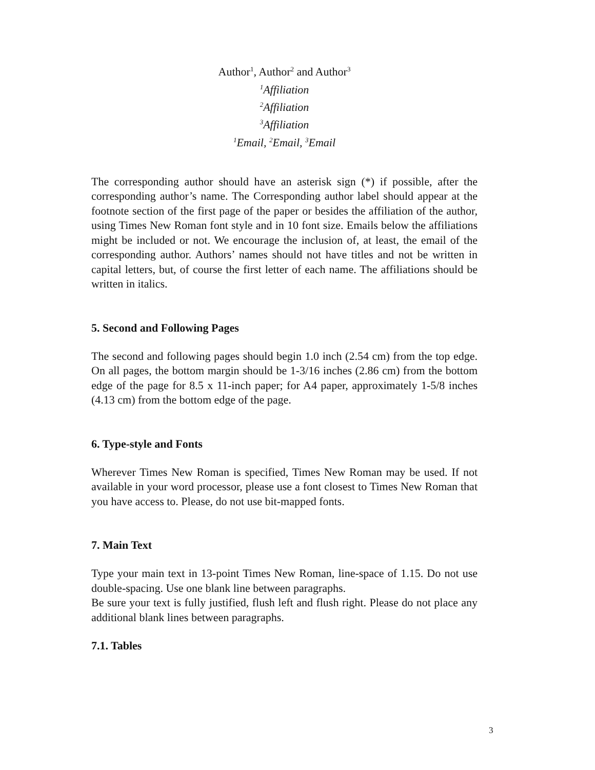Author<sup>1</sup>, Author<sup>2</sup> and Author<sup>3</sup>
<sup>1</sup> Affiliation
<sup>2</sup> Affiliation
<sup>3</sup> Affiliation
<sup>1</sup> Email, <sup>2</sup>Email, <sup>3</sup>Email
The corresponding author should have an asterisk sign (*) if possible, after the corresponding author’s name. The Corresponding author label should appear at the footnote section of the first page of the paper or besides the affiliation of the author, using Times New Roman font style and in 10 font size. Emails below the affiliations might be included or not. We encourage the inclusion of, at least, the email of the corresponding author. Authors’ names should not have titles and not be written in capital letters, but, of course the first letter of each name. The affiliations should be written in italics.
5. Second and Following Pages
The second and following pages should begin 1.0 inch (2.54 cm) from the top edge. On all pages, the bottom margin should be 1-3/16 inches (2.86 cm) from the bottom edge of the page for 8.5 x 11-inch paper; for A4 paper, approximately 1-5/8 inches (4.13 cm) from the bottom edge of the page.
6. Type-style and Fonts
Wherever Times New Roman is specified, Times New Roman may be used. If not available in your word processor, please use a font closest to Times New Roman that you have access to. Please, do not use bit-mapped fonts.
7. Main Text
Type your main text in 13-point Times New Roman, line-space of 1.15. Do not use double-spacing. Use one blank line between paragraphs.
Be sure your text is fully justified, flush left and flush right. Please do not place any additional blank lines between paragraphs.
7.1. Tables
3